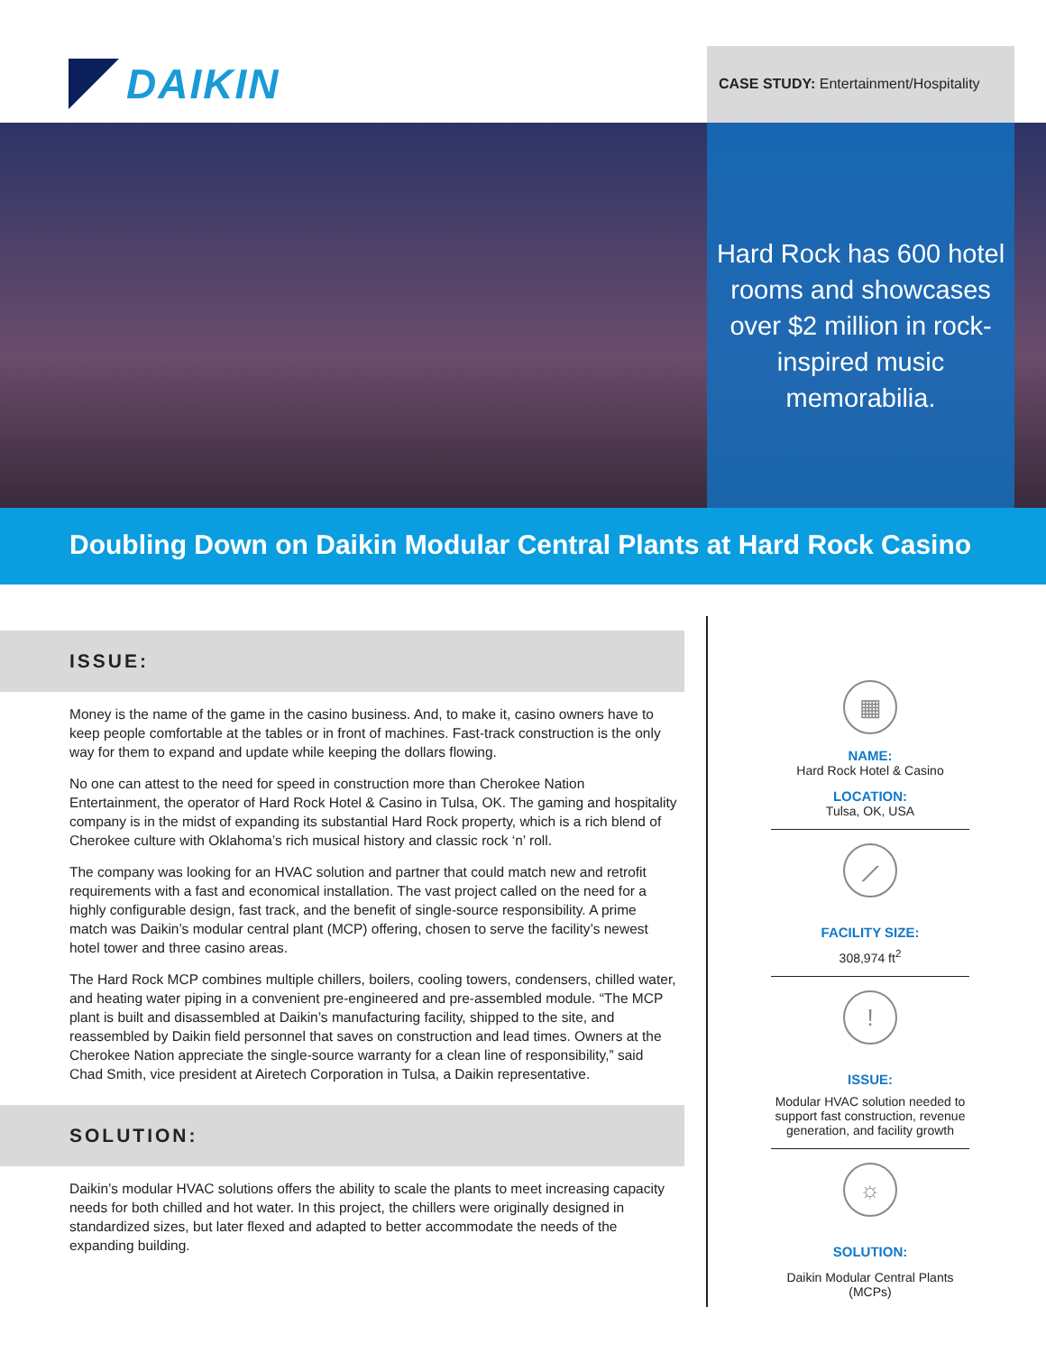DAIKIN
CASE STUDY: Entertainment/Hospitality
Hard Rock has 600 hotel rooms and showcases over $2 million in rock-inspired music memorabilia.
Doubling Down on Daikin Modular Central Plants at Hard Rock Casino
ISSUE:
Money is the name of the game in the casino business. And, to make it, casino owners have to keep people comfortable at the tables or in front of machines. Fast-track construction is the only way for them to expand and update while keeping the dollars flowing.
No one can attest to the need for speed in construction more than Cherokee Nation Entertainment, the operator of Hard Rock Hotel & Casino in Tulsa, OK. The gaming and hospitality company is in the midst of expanding its substantial Hard Rock property, which is a rich blend of Cherokee culture with Oklahoma’s rich musical history and classic rock ‘n’ roll.
The company was looking for an HVAC solution and partner that could match new and retrofit requirements with a fast and economical installation. The vast project called on the need for a highly configurable design, fast track, and the benefit of single-source responsibility. A prime match was Daikin’s modular central plant (MCP) offering, chosen to serve the facility’s newest hotel tower and three casino areas.
The Hard Rock MCP combines multiple chillers, boilers, cooling towers, condensers, chilled water, and heating water piping in a convenient pre-engineered and pre-assembled module. “The MCP plant is built and disassembled at Daikin’s manufacturing facility, shipped to the site, and reassembled by Daikin field personnel that saves on construction and lead times. Owners at the Cherokee Nation appreciate the single-source warranty for a clean line of responsibility,” said Chad Smith, vice president at Airetech Corporation in Tulsa, a Daikin representative.
SOLUTION:
Daikin’s modular HVAC solutions offers the ability to scale the plants to meet increasing capacity needs for both chilled and hot water. In this project, the chillers were originally designed in standardized sizes, but later flexed and adapted to better accommodate the needs of the expanding building.
▦
NAME:
Hard Rock Hotel & Casino
LOCATION:
Tulsa, OK, USA
⟋
FACILITY SIZE:
308,974 ft<sup>2</sup>
!
ISSUE:
Modular HVAC solution needed to support fast construction, revenue generation, and facility growth
☼
SOLUTION:
Daikin Modular Central Plants (MCPs)